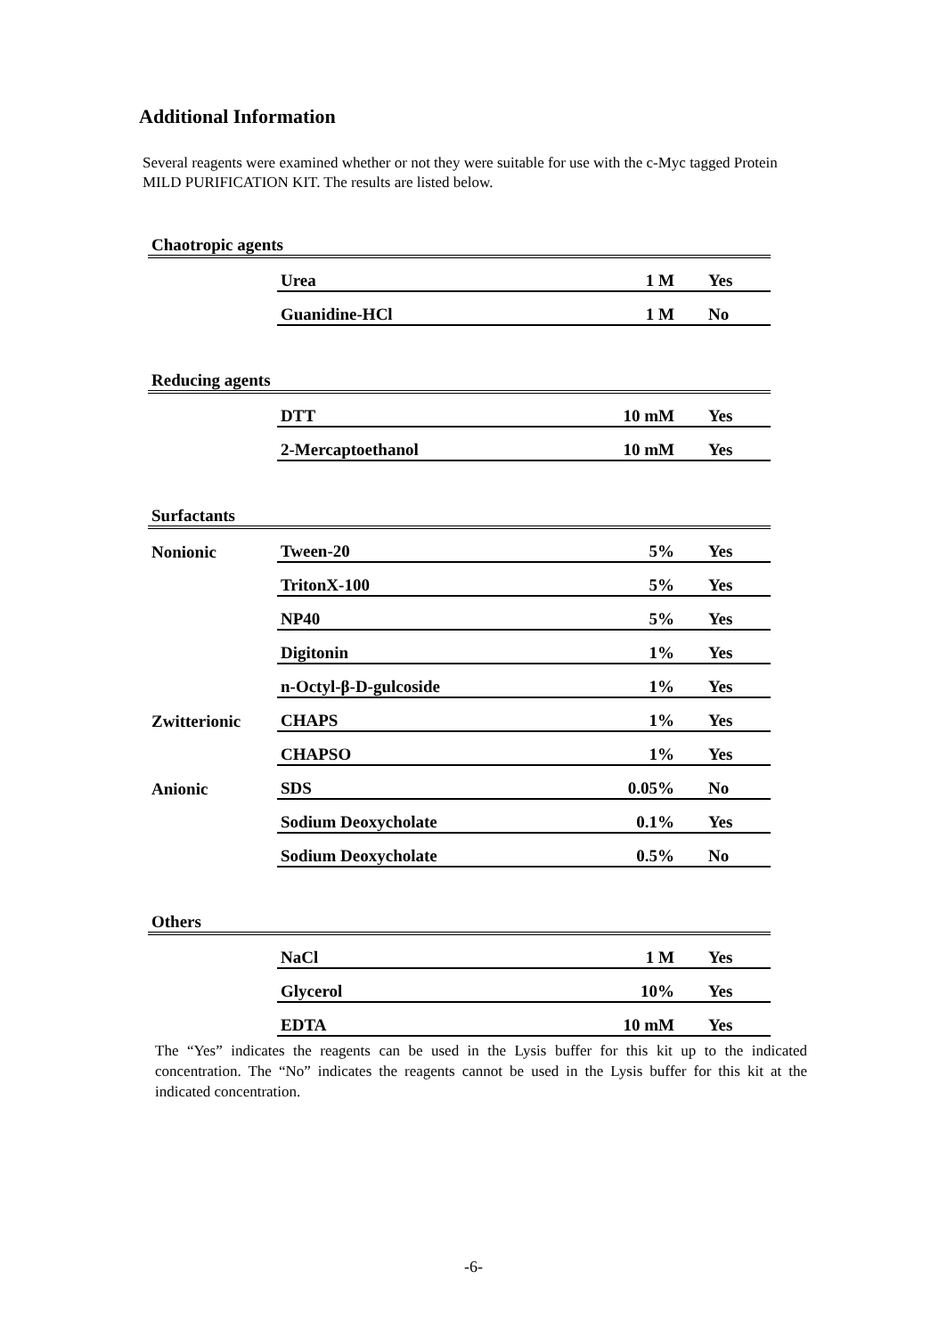Additional Information
Several reagents were examined whether or not they were suitable for use with the c-Myc tagged Protein MILD PURIFICATION KIT. The results are listed below.
| Chaotropic agents | | | |
| | Urea | 1 M | Yes |
| | Guanidine-HCl | 1 M | No |
| Reducing agents | | | |
| | DTT | 10 mM | Yes |
| | 2-Mercaptoethanol | 10 mM | Yes |
| Surfactants | | | |
| Nonionic | Tween-20 | 5% | Yes |
| | TritonX-100 | 5% | Yes |
| | NP40 | 5% | Yes |
| | Digitonin | 1% | Yes |
| | n-Octyl-β-D-gulcoside | 1% | Yes |
| Zwitterionic | CHAPS | 1% | Yes |
| | CHAPSO | 1% | Yes |
| Anionic | SDS | 0.05% | No |
| | Sodium Deoxycholate | 0.1% | Yes |
| | Sodium Deoxycholate | 0.5% | No |
| Others | | | |
| | NaCl | 1 M | Yes |
| | Glycerol | 10% | Yes |
| | EDTA | 10 mM | Yes |
The “Yes” indicates the reagents can be used in the Lysis buffer for this kit up to the indicated concentration. The “No” indicates the reagents cannot be used in the Lysis buffer for this kit at the indicated concentration.
-6-